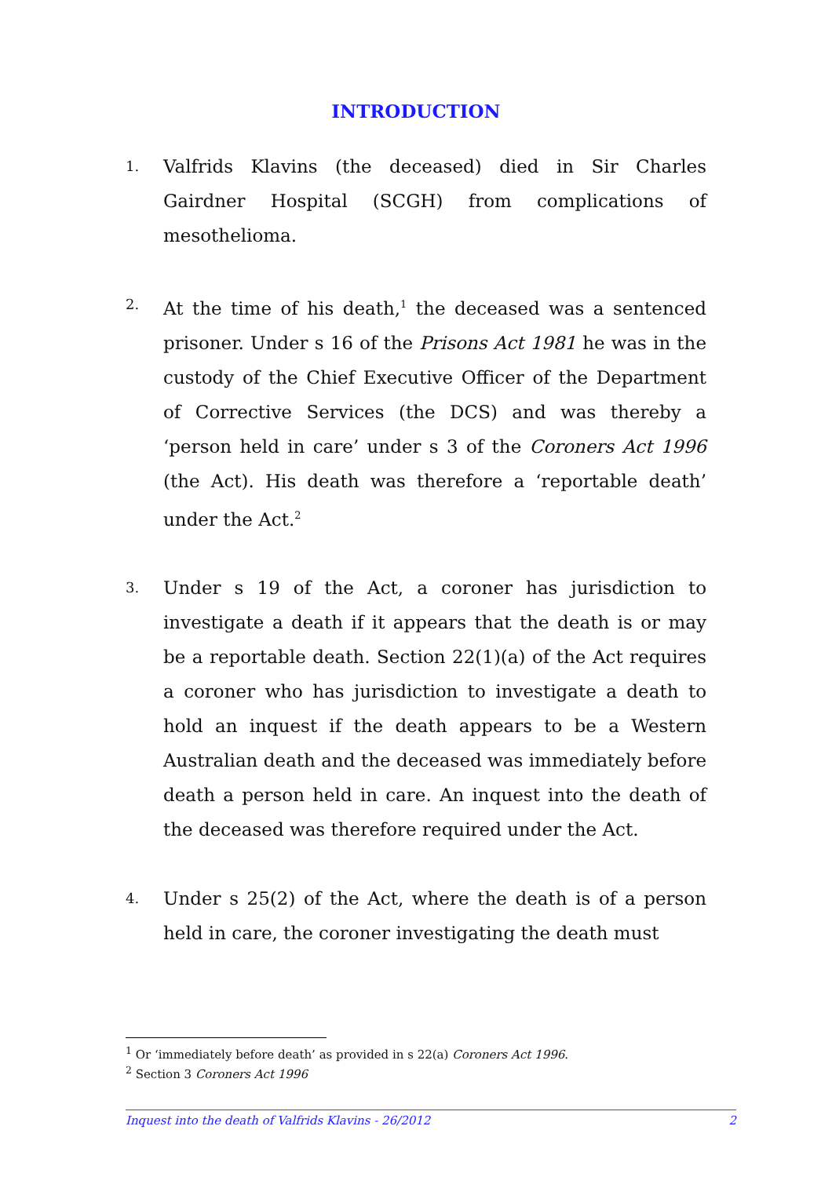INTRODUCTION
1.
Valfrids Klavins (the deceased) died in Sir Charles Gairdner Hospital (SCGH) from complications of mesothelioma.
2.
At the time of his death,<sup>1</sup> the deceased was a sentenced prisoner. Under s 16 of the Prisons Act 1981 he was in the custody of the Chief Executive Officer of the Department of Corrective Services (the DCS) and was thereby a ‘person held in care’ under s 3 of the Coroners Act 1996 (the Act). His death was therefore a ‘reportable death’ under the Act.<sup>2</sup>
3.
Under s 19 of the Act, a coroner has jurisdiction to investigate a death if it appears that the death is or may be a reportable death. Section 22(1)(a) of the Act requires a coroner who has jurisdiction to investigate a death to hold an inquest if the death appears to be a Western Australian death and the deceased was immediately before death a person held in care. An inquest into the death of the deceased was therefore required under the Act.
4.
Under s 25(2) of the Act, where the death is of a person held in care, the coroner investigating the death must
<sup>1</sup> Or ‘immediately before death’ as provided in s 22(a) Coroners Act 1996.
<sup>2</sup> Section 3 Coroners Act 1996
Inquest into the death of Valfrids Klavins - 26/2012 2